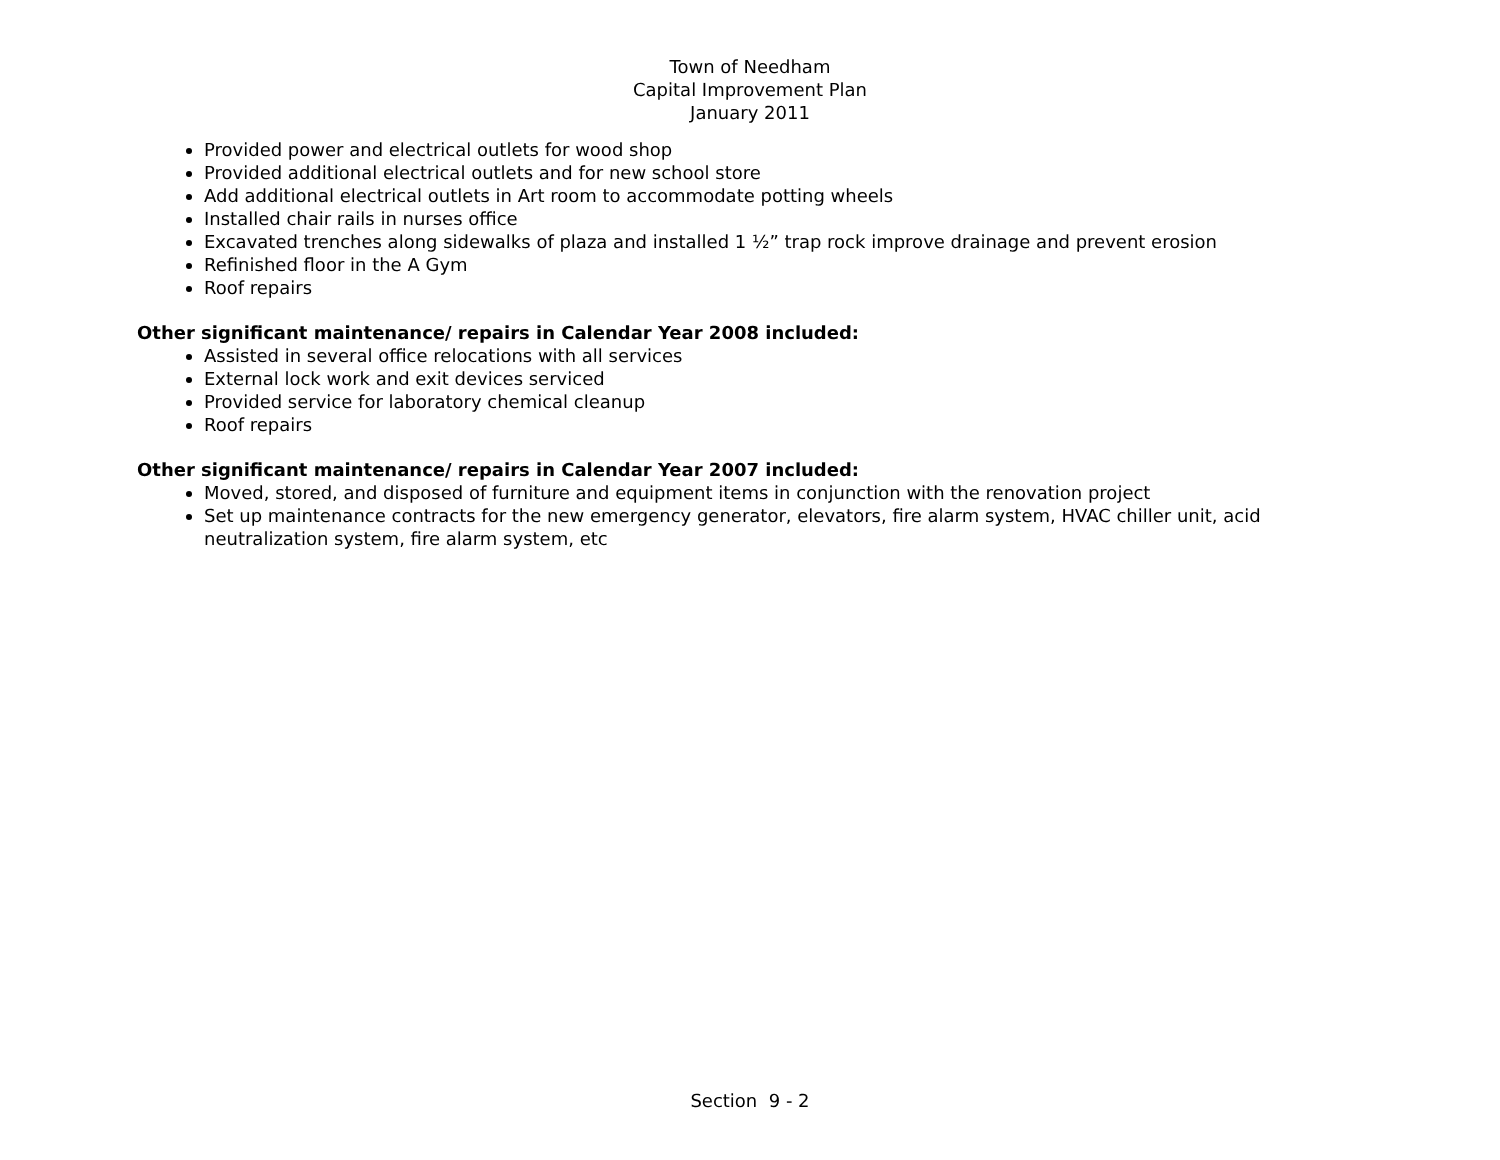Town of Needham
Capital Improvement Plan
January 2011
Provided power and electrical outlets for wood shop
Provided additional electrical outlets and for new school store
Add additional electrical outlets in Art room to accommodate potting wheels
Installed chair rails in nurses office
Excavated trenches along sidewalks of plaza and installed 1 ½” trap rock improve drainage and prevent erosion
Refinished floor in the A Gym
Roof repairs
Other significant maintenance/ repairs in Calendar Year 2008 included:
Assisted in several office relocations with all services
External lock work and exit devices serviced
Provided service for laboratory chemical cleanup
Roof repairs
Other significant maintenance/ repairs in Calendar Year 2007 included:
Moved, stored, and disposed of furniture and equipment items in conjunction with the renovation project
Set up maintenance contracts for the new emergency generator, elevators, fire alarm system, HVAC chiller unit, acid neutralization system, fire alarm system, etc
Section 9 - 2